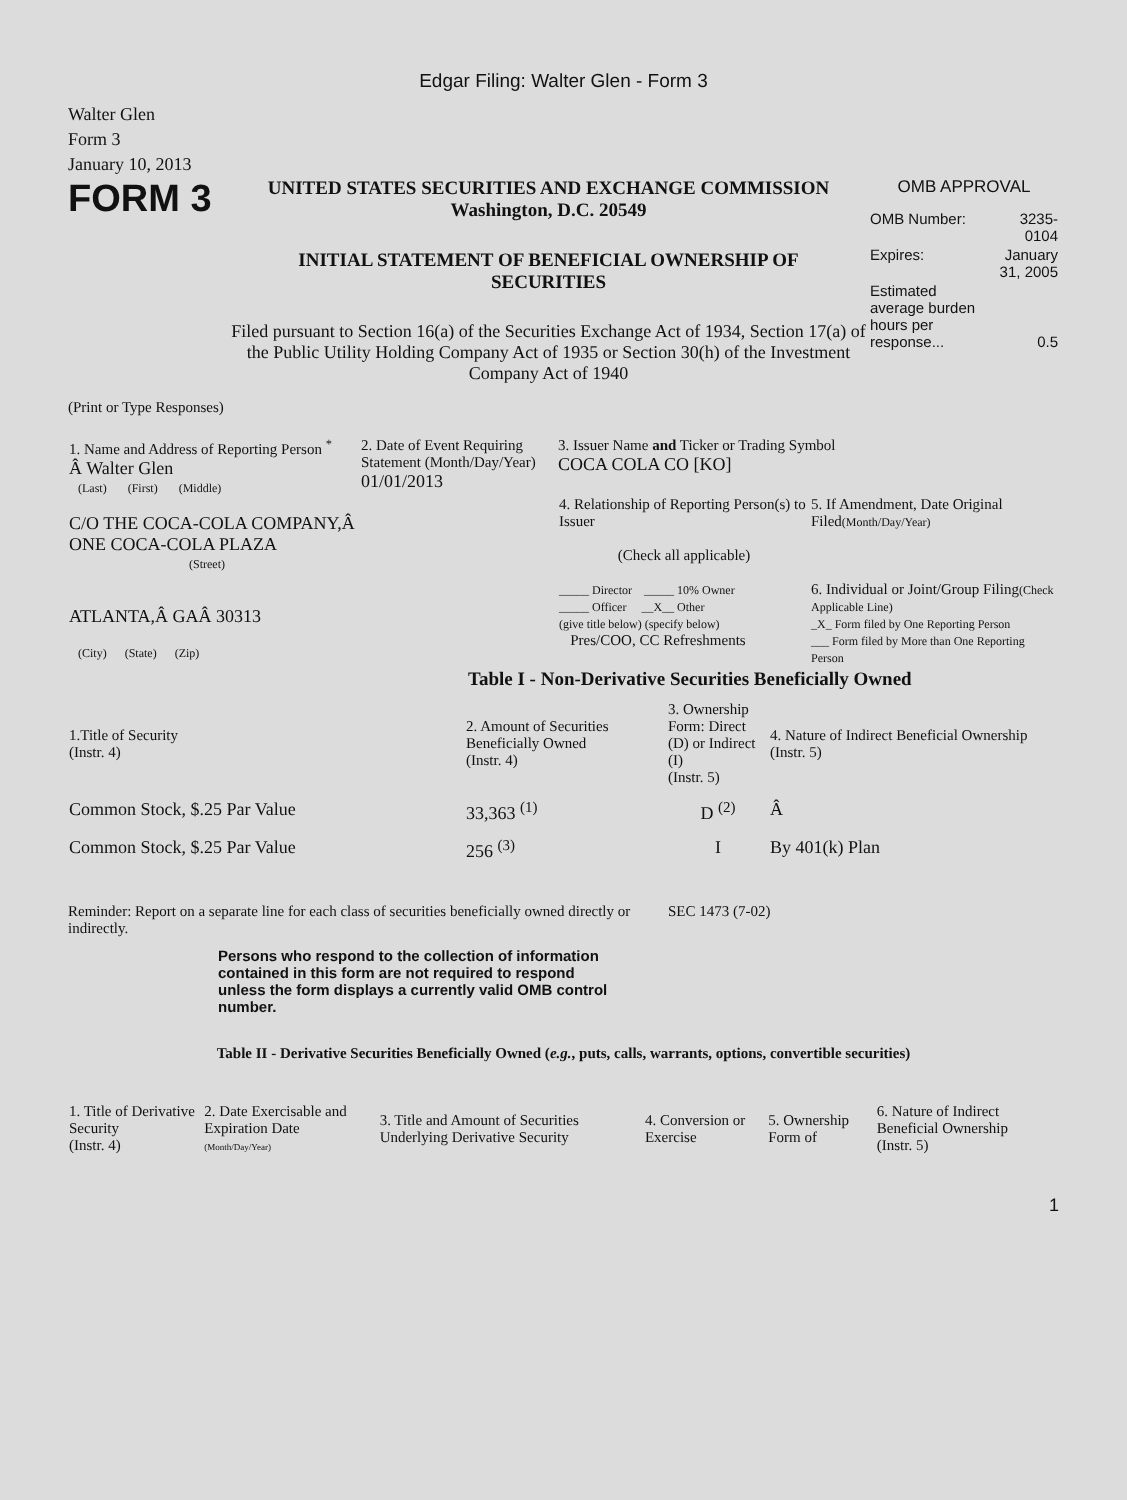Edgar Filing: Walter Glen - Form 3
Walter Glen
Form 3
January 10, 2013
FORM 3
UNITED STATES SECURITIES AND EXCHANGE COMMISSION
Washington, D.C. 20549
INITIAL STATEMENT OF BENEFICIAL OWNERSHIP OF SECURITIES
Filed pursuant to Section 16(a) of the Securities Exchange Act of 1934, Section 17(a) of the Public Utility Holding Company Act of 1935 or Section 30(h) of the Investment Company Act of 1940
OMB APPROVAL
| OMB Number: | 3235-0104 |
| Expires: | January 31, 2005 |
| Estimated average burden hours per response... | 0.5 |
(Print or Type Responses)
| 1. Name and Address of Reporting Person <sup>*</sup> Â Walter Glen (Last) (First) (Middle) C/O THE COCA-COLA COMPANY,Â ONE COCA-COLA PLAZA (Street) ATLANTA,Â GAÂ 30313 (City) (State) (Zip) | 2. Date of Event Requiring Statement (Month/Day/Year) 01/01/2013 | 3. Issuer Name and Ticker or Trading Symbol COCA COLA CO [KO] / 4. Relationship of Reporting Person(s) to Issuer (Check all applicable) _____ Director _____ 10% Owner _____ Officer __X__ Other (give title below) (specify below) Pres/COO, CC Refreshments / 5. If Amendment, Date Original Filed (Month/Day/Year) 6. Individual or Joint/Group Filing (Check Applicable Line) _X_ Form filed by One Reporting Person ___ Form filed by More than One Reporting Person / |
Table I - Non-Derivative Securities Beneficially Owned
| 1.Title of Security (Instr. 4) | 2. Amount of Securities Beneficially Owned (Instr. 4) | 3. Ownership Form: Direct (D) or Indirect (I) (Instr. 5) | 4. Nature of Indirect Beneficial Ownership (Instr. 5) |
| --- | --- | --- | --- |
| Common Stock, $.25 Par Value | 33,363 <sup>(1)</sup> | D <sup>(2)</sup> | Â |
| Common Stock, $.25 Par Value | 256 <sup>(3)</sup> | I | By 401(k) Plan |
Reminder: Report on a separate line for each class of securities beneficially owned directly or indirectly.
SEC 1473 (7-02)
Persons who respond to the collection of information contained in this form are not required to respond unless the form displays a currently valid OMB control number.
Table II - Derivative Securities Beneficially Owned (e.g., puts, calls, warrants, options, convertible securities)
| 1. Title of Derivative Security (Instr. 4) | 2. Date Exercisable and Expiration Date (Month/Day/Year) | 3. Title and Amount of Securities Underlying Derivative Security | 4. Conversion or Exercise | 5. Ownership Form of | 6. Nature of Indirect Beneficial Ownership (Instr. 5) |
| --- | --- | --- | --- | --- | --- |
1